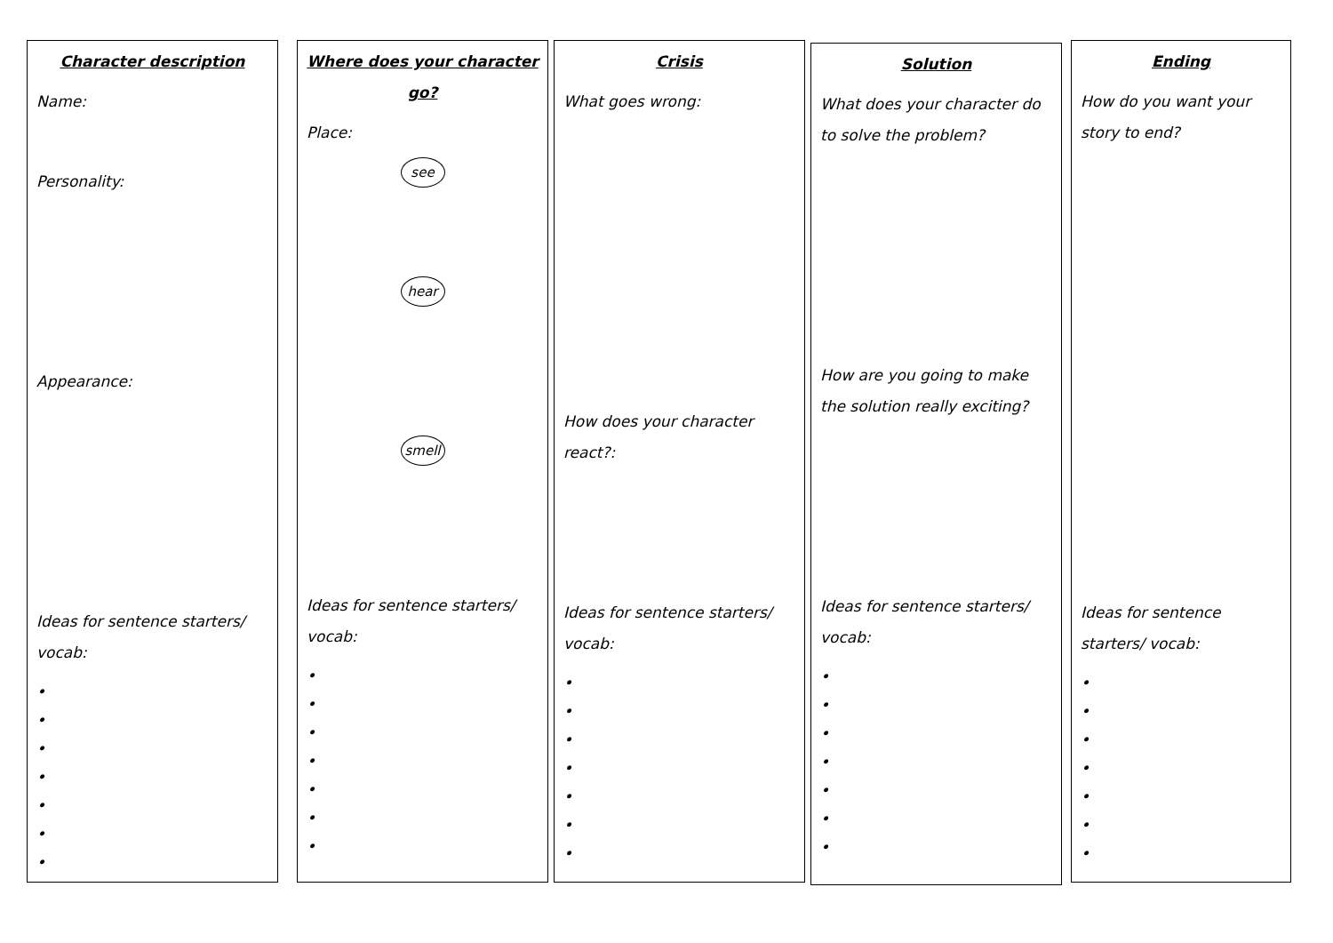Character description
Name:
Personality:
Appearance:
Ideas for sentence starters/ vocab:
•
•
•
•
•
•
•
Where does your character go?
Place:
see
hear
smell
Ideas for sentence starters/ vocab:
•
•
•
•
•
•
•
Crisis
What goes wrong:
How does your character react?:
Ideas for sentence starters/ vocab:
•
•
•
•
•
•
•
Solution
What does your character do to solve the problem?
How are you going to make the solution really exciting?
Ideas for sentence starters/ vocab:
•
•
•
•
•
•
•
Ending
How do you want your story to end?
Ideas for sentence starters/ vocab:
•
•
•
•
•
•
•